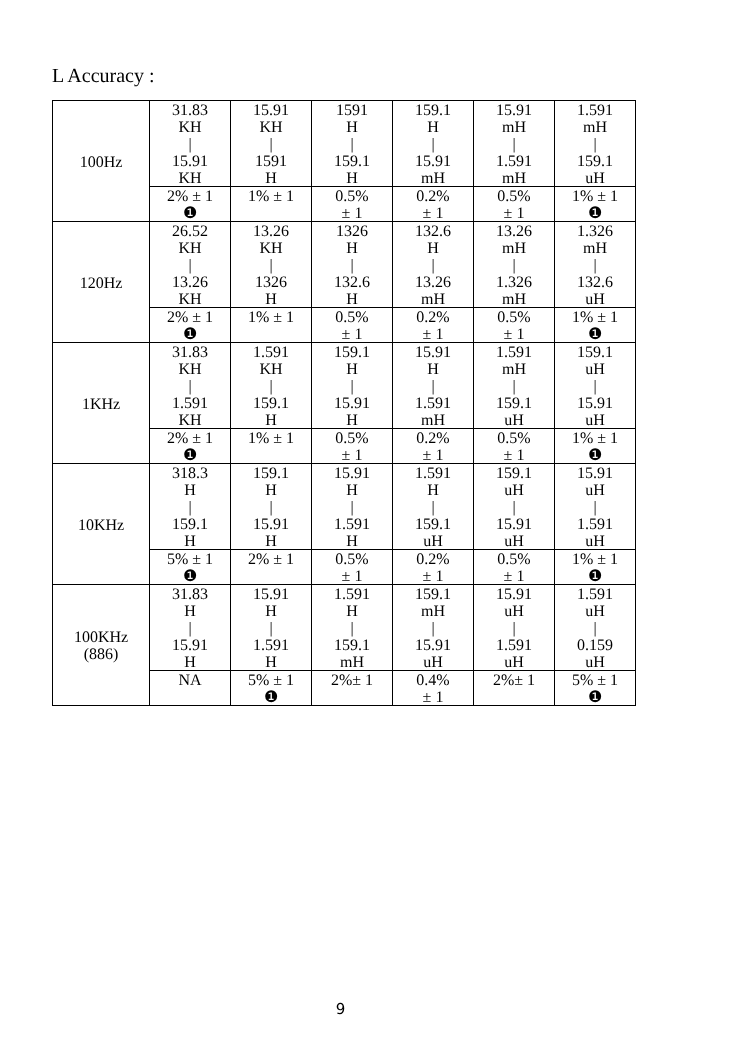L Accuracy :
| 100Hz | 31.83 KH / 15.91 KH | 15.91 KH / 1591 H | 1591 H / 159.1 H | 159.1 H / 15.91 mH | 15.91 mH / 1.591 mH | 1.591 mH / 159.1 uH |
| | 2% ± 1 ❶ | 1% ± 1 | 0.5% ± 1 | 0.2% ± 1 | 0.5% ± 1 | 1% ± 1 ❶ |
| 120Hz | 26.52 KH / 13.26 KH | 13.26 KH / 1326 H | 1326 H / 132.6 H | 132.6 H / 13.26 mH | 13.26 mH / 1.326 mH | 1.326 mH / 132.6 uH |
| | 2% ± 1 ❶ | 1% ± 1 | 0.5% ± 1 | 0.2% ± 1 | 0.5% ± 1 | 1% ± 1 ❶ |
| 1KHz | 31.83 KH / 1.591 KH | 1.591 KH / 159.1 H | 159.1 H / 15.91 H | 15.91 H / 1.591 mH | 1.591 mH / 159.1 uH | 159.1 uH / 15.91 uH |
| | 2% ± 1 ❶ | 1% ± 1 | 0.5% ± 1 | 0.2% ± 1 | 0.5% ± 1 | 1% ± 1 ❶ |
| 10KHz | 318.3 H / 159.1 H | 159.1 H / 15.91 H | 15.91 H / 1.591 H | 1.591 H / 159.1 uH | 159.1 uH / 15.91 uH | 15.91 uH / 1.591 uH |
| | 5% ± 1 ❶ | 2% ± 1 | 0.5% ± 1 | 0.2% ± 1 | 0.5% ± 1 | 1% ± 1 ❶ |
| 100KHz (886) | 31.83 H / 15.91 H | 15.91 H / 1.591 H | 1.591 H / 159.1 mH | 159.1 mH / 15.91 uH | 15.91 uH / 1.591 uH | 1.591 uH / 0.159 uH |
| | NA | 5% ± 1 ❶ | 2%± 1 | 0.4% ± 1 | 2%± 1 | 5% ± 1 ❶ |
9